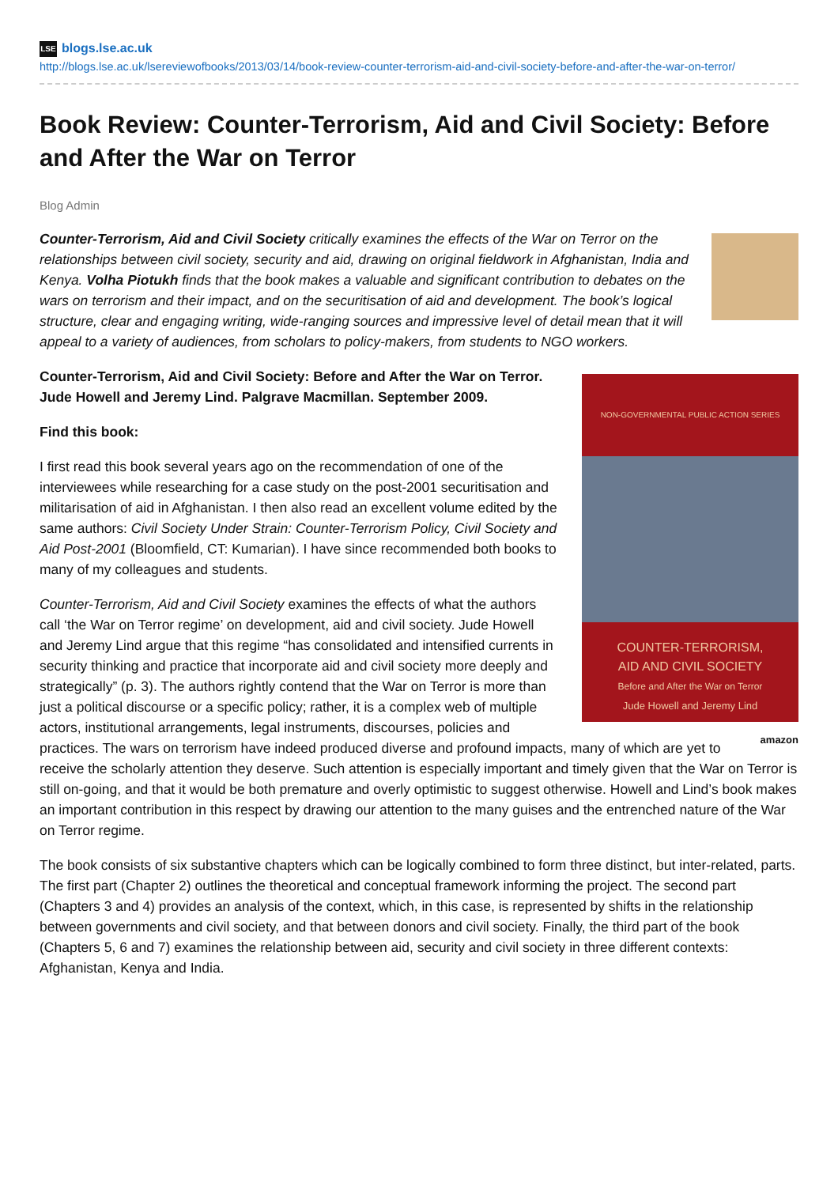LSE blogs.lse.ac.uk
http://blogs.lse.ac.uk/lsereviewofbooks/2013/03/14/book-review-counter-terrorism-aid-and-civil-society-before-and-after-the-war-on-terror/
Book Review: Counter-Terrorism, Aid and Civil Society: Before and After the War on Terror
Blog Admin
Counter-Terrorism, Aid and Civil Society critically examines the effects of the War on Terror on the relationships between civil society, security and aid, drawing on original fieldwork in Afghanistan, India and Kenya. Volha Piotukh finds that the book makes a valuable and significant contribution to debates on the wars on terrorism and their impact, and on the securitisation of aid and development. The book’s logical structure, clear and engaging writing, wide-ranging sources and impressive level of detail mean that it will appeal to a variety of audiences, from scholars to policy-makers, from students to NGO workers.
NON-GOVERNMENTAL PUBLIC ACTION SERIES
COUNTER-TERRORISM,
AID AND CIVIL SOCIETY
Before and After the War on Terror
Jude Howell and Jeremy Lind
Counter-Terrorism, Aid and Civil Society: Before and After the War on Terror. Jude Howell and Jeremy Lind. Palgrave Macmillan. September 2009.
Find this book:
I first read this book several years ago on the recommendation of one of the interviewees while researching for a case study on the post-2001 securitisation and militarisation of aid in Afghanistan. I then also read an excellent volume edited by the same authors: Civil Society Under Strain: Counter-Terrorism Policy, Civil Society and Aid Post-2001 (Bloomfield, CT: Kumarian). I have since recommended both books to many of my colleagues and students.
amazon
Counter-Terrorism, Aid and Civil Society examines the effects of what the authors call ‘the War on Terror regime’ on development, aid and civil society. Jude Howell and Jeremy Lind argue that this regime “has consolidated and intensified currents in security thinking and practice that incorporate aid and civil society more deeply and strategically” (p. 3). The authors rightly contend that the War on Terror is more than just a political discourse or a specific policy; rather, it is a complex web of multiple actors, institutional arrangements, legal instruments, discourses, policies and practices. The wars on terrorism have indeed produced diverse and profound impacts, many of which are yet to receive the scholarly attention they deserve. Such attention is especially important and timely given that the War on Terror is still on-going, and that it would be both premature and overly optimistic to suggest otherwise. Howell and Lind’s book makes an important contribution in this respect by drawing our attention to the many guises and the entrenched nature of the War on Terror regime.
The book consists of six substantive chapters which can be logically combined to form three distinct, but inter-related, parts. The first part (Chapter 2) outlines the theoretical and conceptual framework informing the project. The second part (Chapters 3 and 4) provides an analysis of the context, which, in this case, is represented by shifts in the relationship between governments and civil society, and that between donors and civil society. Finally, the third part of the book (Chapters 5, 6 and 7) examines the relationship between aid, security and civil society in three different contexts: Afghanistan, Kenya and India.